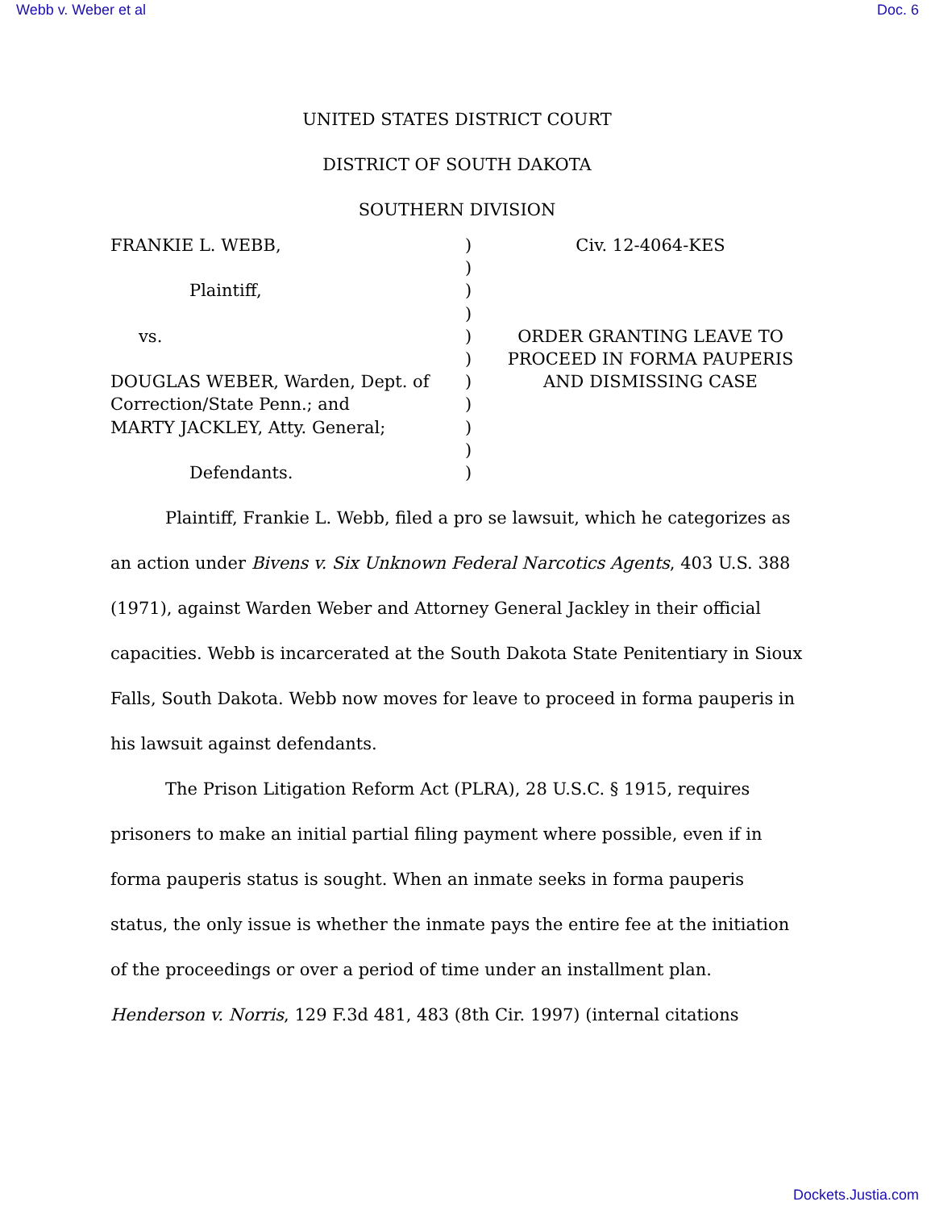Webb v. Weber et al Doc. 6
UNITED STATES DISTRICT COURT
DISTRICT OF SOUTH DAKOTA
SOUTHERN DIVISION
FRANKIE L. WEBB,
Plaintiff,
vs.
DOUGLAS WEBER, Warden, Dept. of
Correction/State Penn.; and
MARTY JACKLEY, Atty. General;
Defendants.
)
)
)
)
)
)
)
)
)
)
)
Civ. 12-4064-KES
ORDER GRANTING LEAVE TO
PROCEED IN FORMA PAUPERIS
AND DISMISSING CASE
Plaintiff, Frankie L. Webb, filed a pro se lawsuit, which he categorizes as an action under Bivens v. Six Unknown Federal Narcotics Agents, 403 U.S. 388 (1971), against Warden Weber and Attorney General Jackley in their official capacities. Webb is incarcerated at the South Dakota State Penitentiary in Sioux Falls, South Dakota. Webb now moves for leave to proceed in forma pauperis in his lawsuit against defendants.
The Prison Litigation Reform Act (PLRA), 28 U.S.C. § 1915, requires prisoners to make an initial partial filing payment where possible, even if in forma pauperis status is sought. When an inmate seeks in forma pauperis status, the only issue is whether the inmate pays the entire fee at the initiation of the proceedings or over a period of time under an installment plan. Henderson v. Norris, 129 F.3d 481, 483 (8th Cir. 1997) (internal citations
Dockets.Justia.com